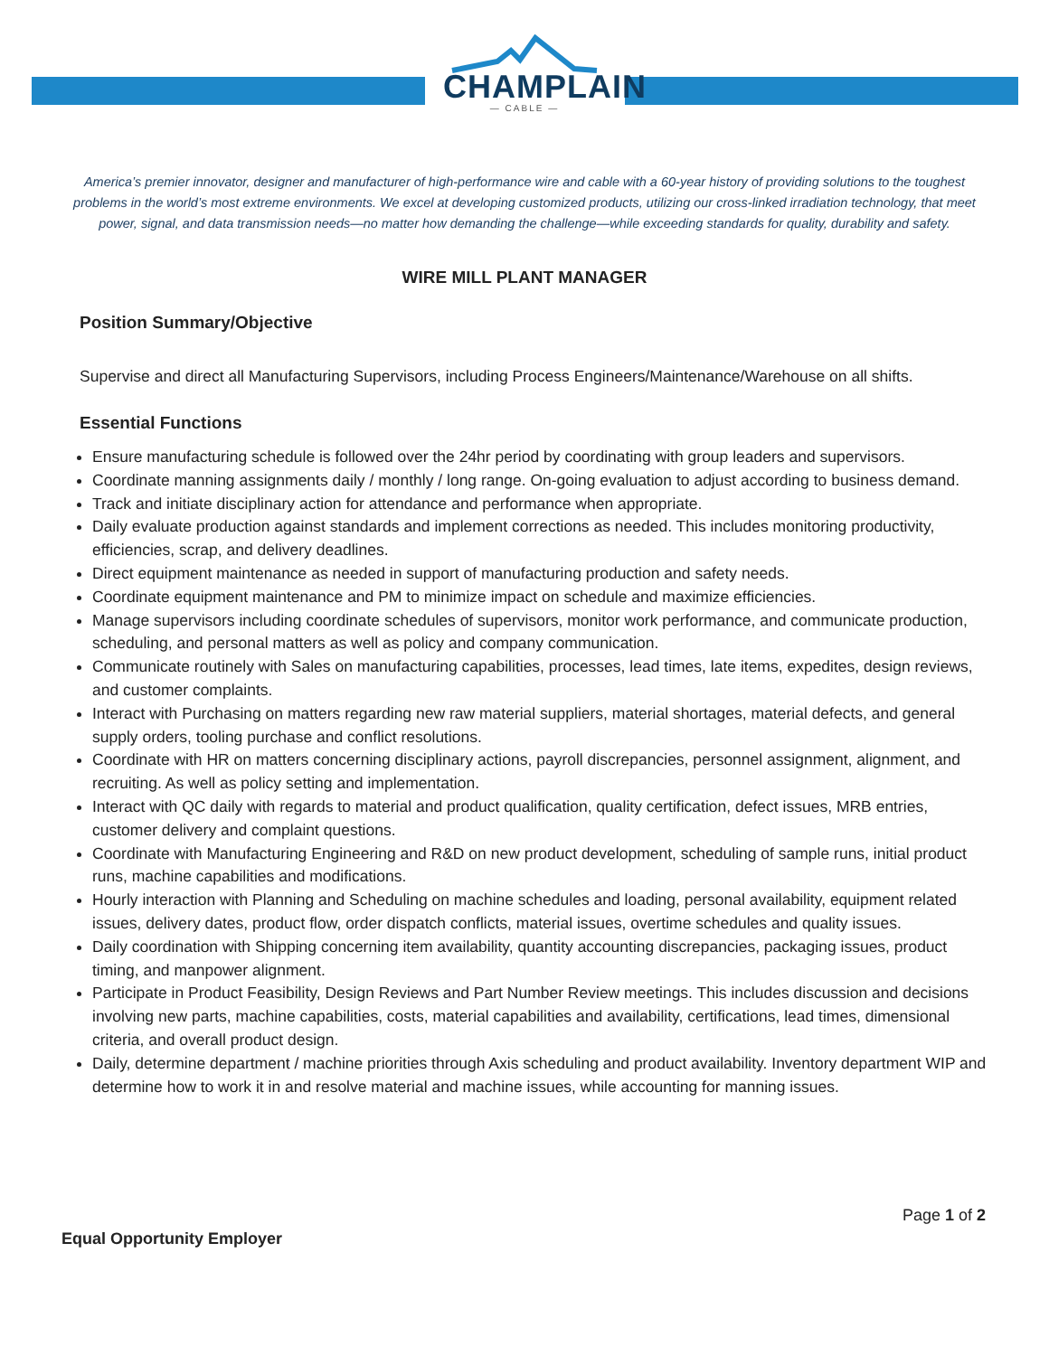CHAMPLAIN
— CABLE —
America’s premier innovator, designer and manufacturer of high-performance wire and cable with a 60-year history of providing solutions to the toughest problems in the world’s most extreme environments. We excel at developing customized products, utilizing our cross-linked irradiation technology, that meet power, signal, and data transmission needs—no matter how demanding the challenge—while exceeding standards for quality, durability and safety.
WIRE MILL PLANT MANAGER
Position Summary/Objective
Supervise and direct all Manufacturing Supervisors, including Process Engineers/Maintenance/Warehouse on all shifts.
Essential Functions
Ensure manufacturing schedule is followed over the 24hr period by coordinating with group leaders and supervisors.
Coordinate manning assignments daily / monthly / long range. On-going evaluation to adjust according to business demand.
Track and initiate disciplinary action for attendance and performance when appropriate.
Daily evaluate production against standards and implement corrections as needed. This includes monitoring productivity, efficiencies, scrap, and delivery deadlines.
Direct equipment maintenance as needed in support of manufacturing production and safety needs.
Coordinate equipment maintenance and PM to minimize impact on schedule and maximize efficiencies.
Manage supervisors including coordinate schedules of supervisors, monitor work performance, and communicate production, scheduling, and personal matters as well as policy and company communication.
Communicate routinely with Sales on manufacturing capabilities, processes, lead times, late items, expedites, design reviews, and customer complaints.
Interact with Purchasing on matters regarding new raw material suppliers, material shortages, material defects, and general supply orders, tooling purchase and conflict resolutions.
Coordinate with HR on matters concerning disciplinary actions, payroll discrepancies, personnel assignment, alignment, and recruiting. As well as policy setting and implementation.
Interact with QC daily with regards to material and product qualification, quality certification, defect issues, MRB entries, customer delivery and complaint questions.
Coordinate with Manufacturing Engineering and R&D on new product development, scheduling of sample runs, initial product runs, machine capabilities and modifications.
Hourly interaction with Planning and Scheduling on machine schedules and loading, personal availability, equipment related issues, delivery dates, product flow, order dispatch conflicts, material issues, overtime schedules and quality issues.
Daily coordination with Shipping concerning item availability, quantity accounting discrepancies, packaging issues, product timing, and manpower alignment.
Participate in Product Feasibility, Design Reviews and Part Number Review meetings. This includes discussion and decisions involving new parts, machine capabilities, costs, material capabilities and availability, certifications, lead times, dimensional criteria, and overall product design.
Daily, determine department / machine priorities through Axis scheduling and product availability. Inventory department WIP and determine how to work it in and resolve material and machine issues, while accounting for manning issues.
Page 1 of 2
Equal Opportunity Employer